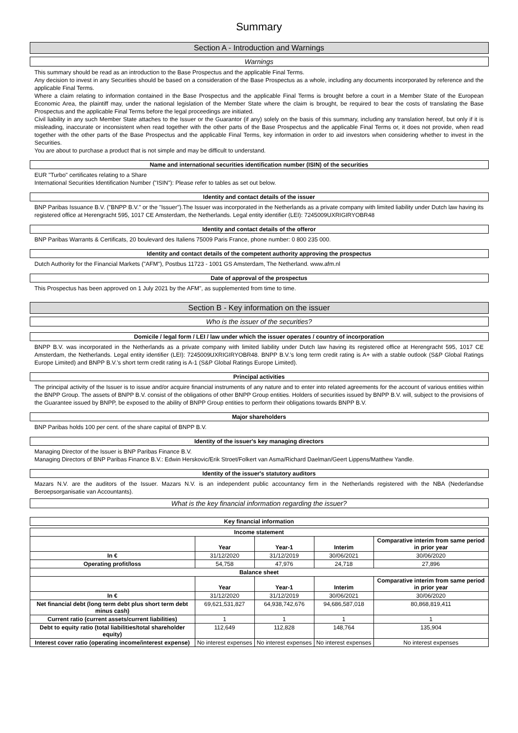Summary
Section A - Introduction and Warnings
Warnings
This summary should be read as an introduction to the Base Prospectus and the applicable Final Terms.
Any decision to invest in any Securities should be based on a consideration of the Base Prospectus as a whole, including any documents incorporated by reference and the applicable Final Terms.
Where a claim relating to information contained in the Base Prospectus and the applicable Final Terms is brought before a court in a Member State of the European Economic Area, the plaintiff may, under the national legislation of the Member State where the claim is brought, be required to bear the costs of translating the Base Prospectus and the applicable Final Terms before the legal proceedings are initiated.
Civil liability in any such Member State attaches to the Issuer or the Guarantor (if any) solely on the basis of this summary, including any translation hereof, but only if it is misleading, inaccurate or inconsistent when read together with the other parts of the Base Prospectus and the applicable Final Terms or, it does not provide, when read together with the other parts of the Base Prospectus and the applicable Final Terms, key information in order to aid investors when considering whether to invest in the Securities.
You are about to purchase a product that is not simple and may be difficult to understand.
Name and international securities identification number (ISIN) of the securities
EUR "Turbo" certificates relating to a Share
International Securities Identification Number ("ISIN"): Please refer to tables as set out below.
Identity and contact details of the issuer
BNP Paribas Issuance B.V. ("BNPP B.V." or the "Issuer").The Issuer was incorporated in the Netherlands as a private company with limited liability under Dutch law having its registered office at Herengracht 595, 1017 CE Amsterdam, the Netherlands. Legal entity identifier (LEI): 7245009UXRIGIRYOBR48
Identity and contact details of the offeror
BNP Paribas Warrants & Certificats, 20 boulevard des Italiens 75009 Paris France, phone number: 0 800 235 000.
Identity and contact details of the competent authority approving the prospectus
Dutch Authority for the Financial Markets ("AFM"), Postbus 11723 - 1001 GS Amsterdam, The Netherland. www.afm.nl
Date of approval of the prospectus
This Prospectus has been approved on 1 July 2021 by the AFM", as supplemented from time to time.
Section B - Key information on the issuer
Who is the issuer of the securities?
Domicile / legal form / LEI / law under which the issuer operates / country of incorporation
BNPP B.V. was incorporated in the Netherlands as a private company with limited liability under Dutch law having its registered office at Herengracht 595, 1017 CE Amsterdam, the Netherlands. Legal entity identifier (LEI): 7245009UXRIGIRYOBR48. BNPP B.V.'s long term credit rating is A+ with a stable outlook (S&P Global Ratings Europe Limited) and BNPP B.V.'s short term credit rating is A-1 (S&P Global Ratings Europe Limited).
Principal activities
The principal activity of the Issuer is to issue and/or acquire financial instruments of any nature and to enter into related agreements for the account of various entities within the BNPP Group. The assets of BNPP B.V. consist of the obligations of other BNPP Group entities. Holders of securities issued by BNPP B.V. will, subject to the provisions of the Guarantee issued by BNPP, be exposed to the ability of BNPP Group entities to perform their obligations towards BNPP B.V.
Major shareholders
BNP Paribas holds 100 per cent. of the share capital of BNPP B.V.
Identity of the issuer's key managing directors
Managing Director of the Issuer is BNP Paribas Finance B.V.
Managing Directors of BNP Paribas Finance B.V.: Edwin Herskovic/Erik Stroet/Folkert van Asma/Richard Daelman/Geert Lippens/Matthew Yandle.
Identity of the issuer's statutory auditors
Mazars N.V. are the auditors of the Issuer. Mazars N.V. is an independent public accountancy firm in the Netherlands registered with the NBA (Nederlandse Beroepsorganisatie van Accountants).
What is the key financial information regarding the issuer?
Key financial information
| Income statement | | | | |
| --- | --- | --- | --- | --- |
| | Year | Year-1 | Interim | Comparative interim from same period in prior year |
| In € | 31/12/2020 | 31/12/2019 | 30/06/2021 | 30/06/2020 |
| Operating profit/loss | 54,758 | 47,976 | 24,718 | 27,896 |
| Balance sheet | | | | |
| | Year | Year-1 | Interim | Comparative interim from same period in prior year |
| In € | 31/12/2020 | 31/12/2019 | 30/06/2021 | 30/06/2020 |
| Net financial debt (long term debt plus short term debt minus cash) | 69,621,531,827 | 64,938,742,676 | 94,686,587,018 | 80,868,819,411 |
| Current ratio (current assets/current liabilities) | 1 | 1 | 1 | 1 |
| Debt to equity ratio (total liabilities/total shareholder equity) | 112,649 | 112,828 | 148,764 | 135,904 |
| Interest cover ratio (operating income/interest expense) | No interest expenses | No interest expenses | No interest expenses | No interest expenses |